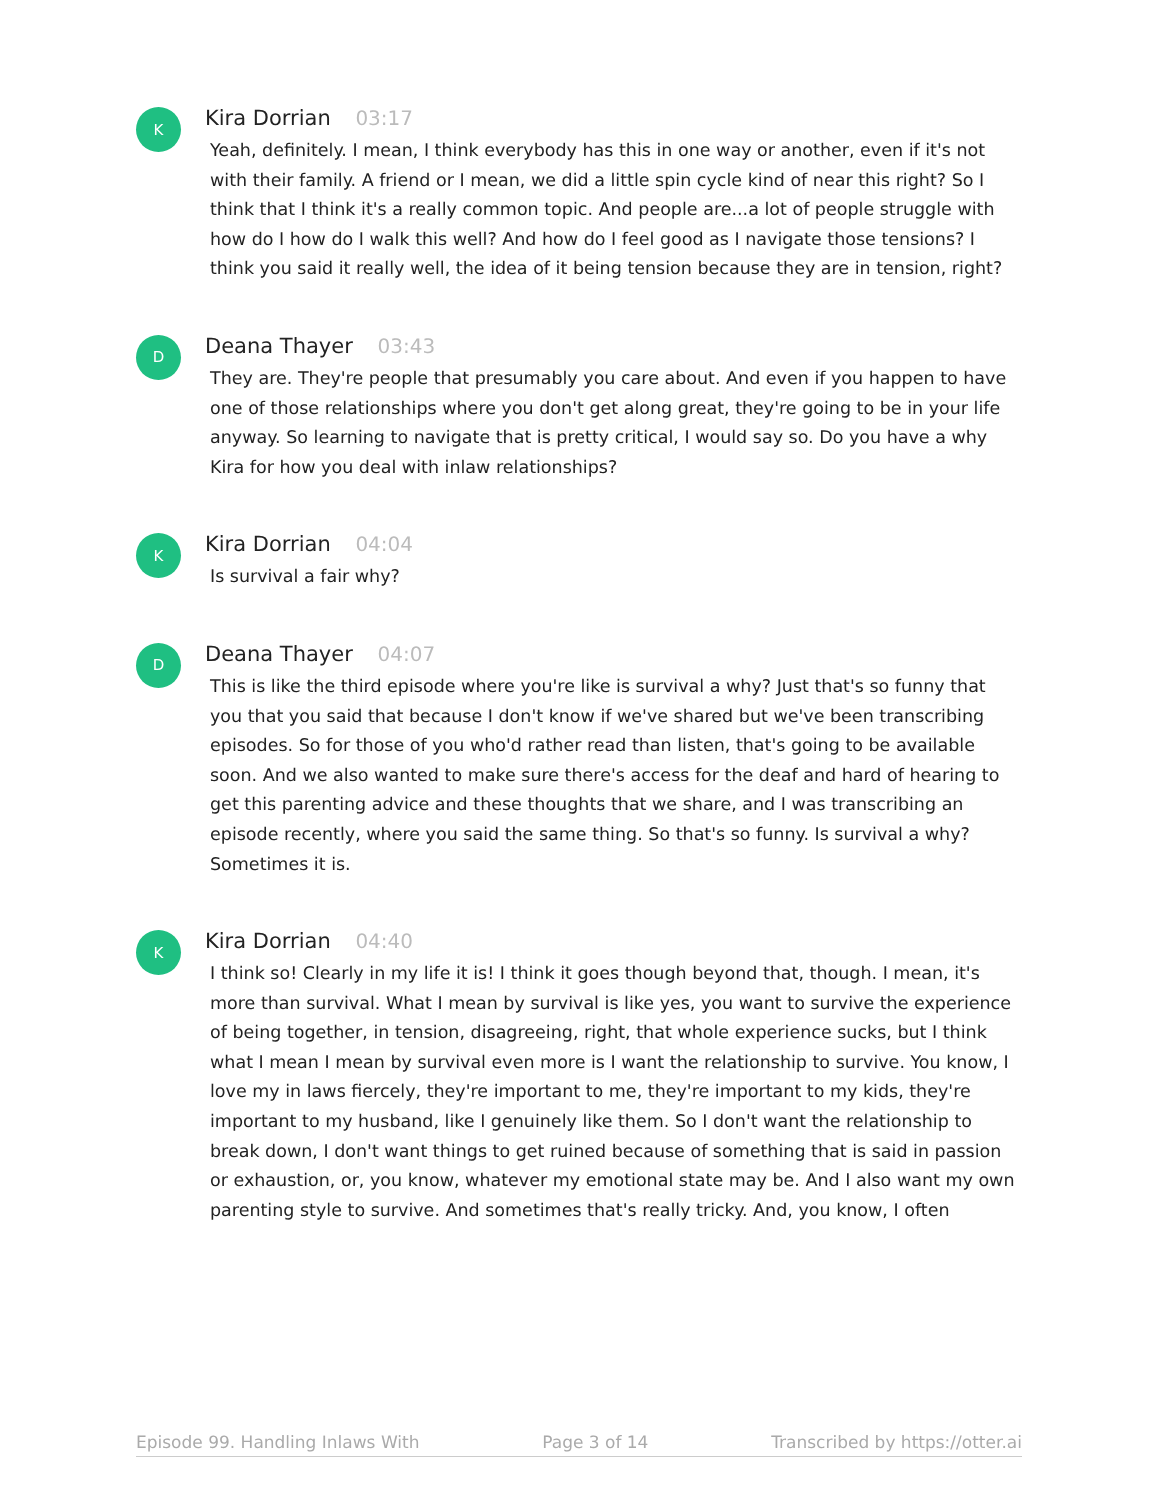K
Kira Dorrian 03:17
Yeah, definitely. I mean, I think everybody has this in one way or another, even if it's not with their family. A friend or I mean, we did a little spin cycle kind of near this right? So I think that I think it's a really common topic. And people are...a lot of people struggle with how do I how do I walk this well? And how do I feel good as I navigate those tensions? I think you said it really well, the idea of it being tension because they are in tension, right?
D
Deana Thayer 03:43
They are. They're people that presumably you care about. And even if you happen to have one of those relationships where you don't get along great, they're going to be in your life anyway. So learning to navigate that is pretty critical, I would say so. Do you have a why Kira for how you deal with inlaw relationships?
K
Kira Dorrian 04:04
Is survival a fair why?
D
Deana Thayer 04:07
This is like the third episode where you're like is survival a why? Just that's so funny that you that you said that because I don't know if we've shared but we've been transcribing episodes. So for those of you who'd rather read than listen, that's going to be available soon. And we also wanted to make sure there's access for the deaf and hard of hearing to get this parenting advice and these thoughts that we share, and I was transcribing an episode recently, where you said the same thing. So that's so funny. Is survival a why? Sometimes it is.
K
Kira Dorrian 04:40
I think so! Clearly in my life it is! I think it goes though beyond that, though. I mean, it's more than survival. What I mean by survival is like yes, you want to survive the experience of being together, in tension, disagreeing, right, that whole experience sucks, but I think what I mean I mean by survival even more is I want the relationship to survive. You know, I love my in laws fiercely, they're important to me, they're important to my kids, they're important to my husband, like I genuinely like them. So I don't want the relationship to break down, I don't want things to get ruined because of something that is said in passion or exhaustion, or, you know, whatever my emotional state may be. And I also want my own parenting style to survive. And sometimes that's really tricky. And, you know, I often
Episode 99. Handling Inlaws With Page 3 of 14 Transcribed by https://otter.ai